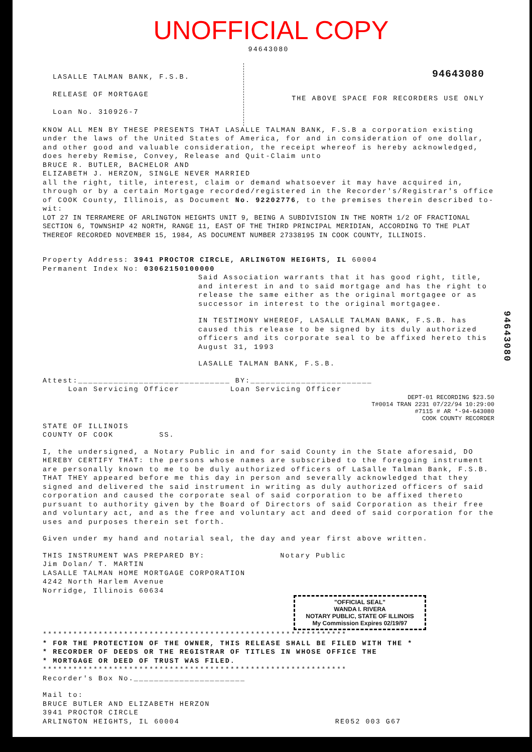UNOFFICIAL COPY
94643080
LASALLE TALMAN BANK, F.S.B.
RELEASE OF MORTGAGE
Loan No. 310926-7
94643080
THE ABOVE SPACE FOR RECORDERS USE ONLY
KNOW ALL MEN BY THESE PRESENTS THAT LASALLE TALMAN BANK, F.S.B a corporation existing under the laws of the United States of America, for and in consideration of one dollar, and other good and valuable consideration, the receipt whereof is hereby acknowledged, does hereby Remise, Convey, Release and Quit-Claim unto
BRUCE R. BUTLER, BACHELOR AND
ELIZABETH J. HERZON, SINGLE NEVER MARRIED
all the right, title, interest, claim or demand whatsoever it may have acquired in, through or by a certain Mortgage recorded/registered in the Recorder's/Registrar's office of COOK County, Illinois, as Document No. 92202776, to the premises therein described to-wit:
LOT 27 IN TERRAMERE OF ARLINGTON HEIGHTS UNIT 9, BEING A SUBDIVISION IN THE NORTH 1/2 OF FRACTIONAL SECTION 6, TOWNSHIP 42 NORTH, RANGE 11, EAST OF THE THIRD PRINCIPAL MERIDIAN, ACCORDING TO THE PLAT THEREOF RECORDED NOVEMBER 15, 1984, AS DOCUMENT NUMBER 27338195 IN COOK COUNTY, ILLINOIS.
Property Address: 3941 PROCTOR CIRCLE, ARLINGTON HEIGHTS, IL 60004
Permanent Index No: 03062150100000
Said Association warrants that it has good right, title, and interest in and to said mortgage and has the right to release the same either as the original mortgagee or as successor in interest to the original mortgagee.
IN TESTIMONY WHEREOF, LASALLE TALMAN BANK, F.S.B. has caused this release to be signed by its duly authorized officers and its corporate seal to be affixed hereto this August 31, 1993
LASALLE TALMAN BANK, F.S.B.
Attest:______________________________ BY:________________________
Loan Servicing Officer Loan Servicing Officer
DEPT-01 RECORDING $23.50
T#0014 TRAN 2231 07/22/94 10:29:00
#7115 # AR *-94-643080
COOK COUNTY RECORDER
STATE OF ILLINOIS
COUNTY OF COOK SS.
I, the undersigned, a Notary Public in and for said County in the State aforesaid, DO HEREBY CERTIFY THAT: the persons whose names are subscribed to the foregoing instrument are personally known to me to be duly authorized officers of LaSalle Talman Bank, F.S.B. THAT THEY appeared before me this day in person and severally acknowledged that they signed and delivered the said instrument in writing as duly authorized officers of said corporation and caused the corporate seal of said corporation to be affixed thereto pursuant to authority given by the Board of Directors of said Corporation as their free and voluntary act, and as the free and voluntary act and deed of said corporation for the uses and purposes therein set forth.
Given under my hand and notarial seal, the day and year first above written.
THIS INSTRUMENT WAS PREPARED BY: Notary Public
Jim Dolan/ T. MARTIN
LASALLE TALMAN HOME MORTGAGE CORPORATION
4242 North Harlem Avenue
Norridge, Illinois 60634
"OFFICIAL SEAL"
WANDA I. RIVERA
NOTARY PUBLIC, STATE OF ILLINOIS
My Commission Expires 02/19/97
************************************************************
* FOR THE PROTECTION OF THE OWNER, THIS RELEASE SHALL BE FILED WITH THE *
* RECORDER OF DEEDS OR THE REGISTRAR OF TITLES IN WHOSE OFFICE THE
* MORTGAGE OR DEED OF TRUST WAS FILED.
************************************************************
Recorder's Box No.______________________
Mail to:
BRUCE BUTLER AND ELIZABETH HERZON
3941 PROCTOR CIRCLE
ARLINGTON HEIGHTS, IL 60004 RE052 003 G67
94643080